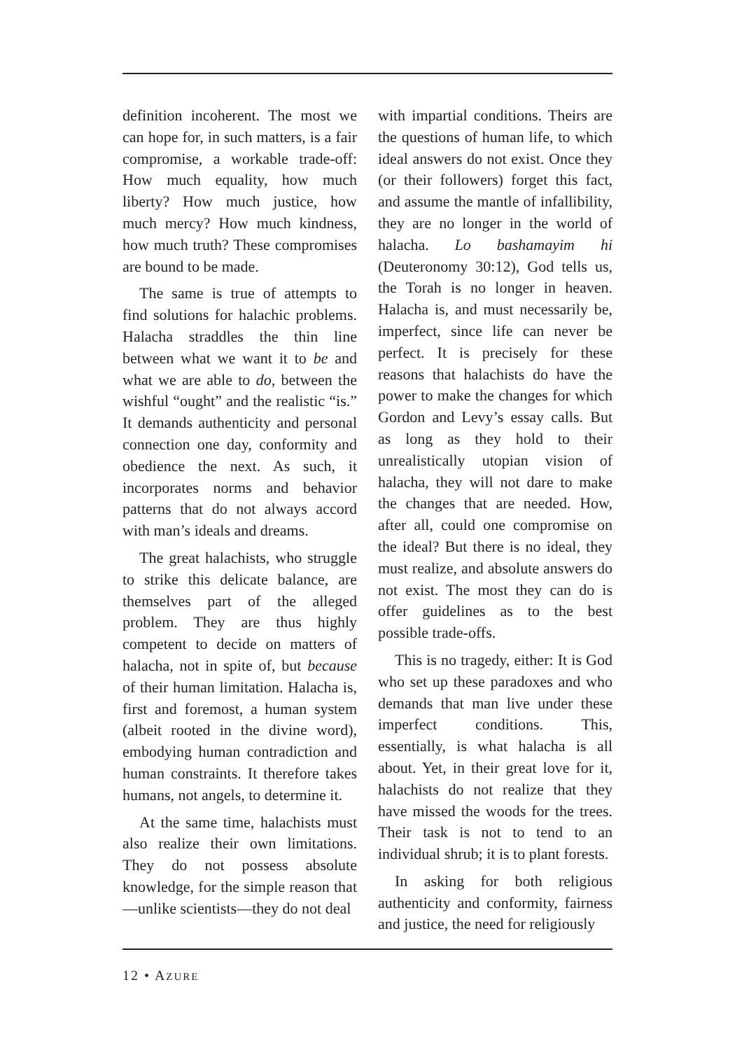definition incoherent. The most we can hope for, in such matters, is a fair compromise, a workable trade-off: How much equality, how much liberty? How much justice, how much mercy? How much kindness, how much truth? These compromises are bound to be made.
The same is true of attempts to find solutions for halachic problems. Halacha straddles the thin line between what we want it to be and what we are able to do, between the wishful “ought” and the realistic “is.” It demands authenticity and personal connection one day, conformity and obedience the next. As such, it incorporates norms and behavior patterns that do not always accord with man’s ideals and dreams.
The great halachists, who struggle to strike this delicate balance, are themselves part of the alleged problem. They are thus highly competent to decide on matters of halacha, not in spite of, but because of their human limitation. Halacha is, first and foremost, a human system (albeit rooted in the divine word), embodying human contradiction and human constraints. It therefore takes humans, not angels, to determine it.
At the same time, halachists must also realize their own limitations. They do not possess absolute knowledge, for the simple reason that—unlike scientists—they do not deal
with impartial conditions. Theirs are the questions of human life, to which ideal answers do not exist. Once they (or their followers) forget this fact, and assume the mantle of infallibility, they are no longer in the world of halacha. Lo bashamayim hi (Deuteronomy 30:12), God tells us, the Torah is no longer in heaven. Halacha is, and must necessarily be, imperfect, since life can never be perfect. It is precisely for these reasons that halachists do have the power to make the changes for which Gordon and Levy’s essay calls. But as long as they hold to their unrealistically utopian vision of halacha, they will not dare to make the changes that are needed. How, after all, could one compromise on the ideal? But there is no ideal, they must realize, and absolute answers do not exist. The most they can do is offer guidelines as to the best possible trade-offs.
This is no tragedy, either: It is God who set up these paradoxes and who demands that man live under these imperfect conditions. This, essentially, is what halacha is all about. Yet, in their great love for it, halachists do not realize that they have missed the woods for the trees. Their task is not to tend to an individual shrub; it is to plant forests.
In asking for both religious authenticity and conformity, fairness and justice, the need for religiously
12 • AZURE